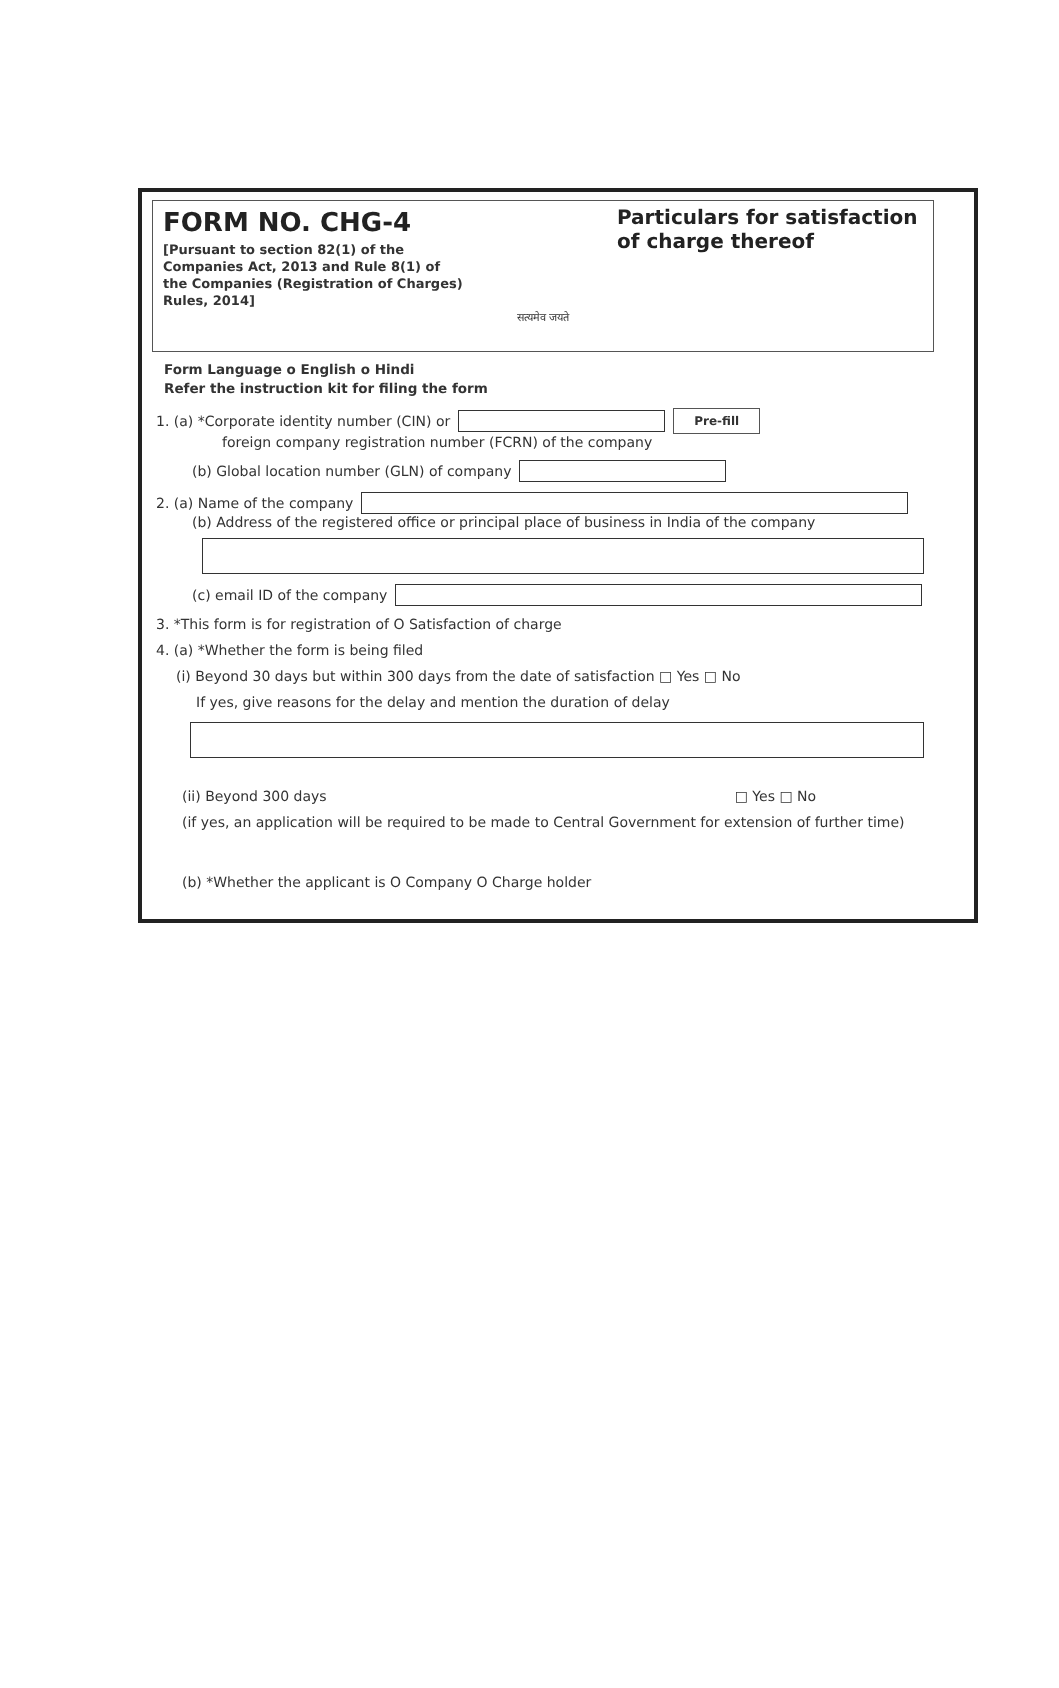FORM NO. CHG-4
[Pursuant to section 82(1) of the Companies Act, 2013 and Rule 8(1) of the Companies (Registration of Charges) Rules, 2014]
सत्यमेव जयते
Particulars for satisfaction of charge thereof
Form Language o English o Hindi
Refer the instruction kit for filing the form
1. (a) *Corporate identity number (CIN) or Pre-fill
foreign company registration number (FCRN) of the company
(b) Global location number (GLN) of company
2. (a) Name of the company
(b) Address of the registered office or principal place of business in India of the company
(c) email ID of the company
3. *This form is for registration of O Satisfaction of charge
4. (a) *Whether the form is being filed
(i) Beyond 30 days but within 300 days from the date of satisfaction □ Yes □ No
If yes, give reasons for the delay and mention the duration of delay
(ii) Beyond 300 days □ Yes □ No
(if yes, an application will be required to be made to Central Government for extension of further time)
(b) *Whether the applicant is O Company O Charge holder